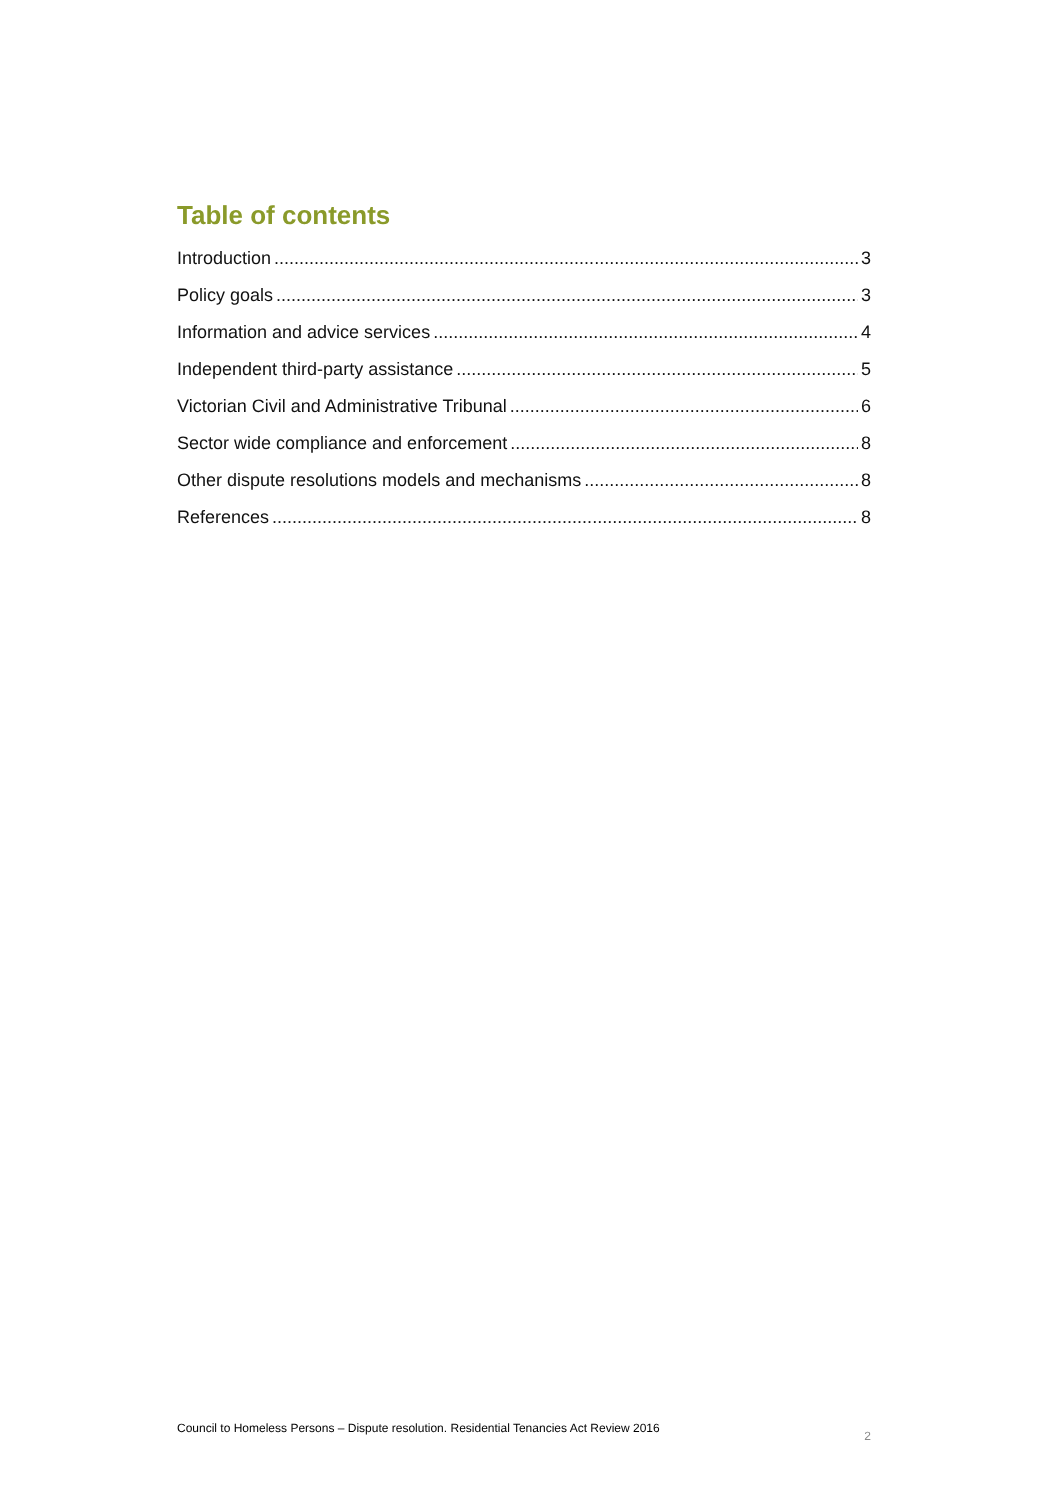Table of contents
Introduction 3
Policy goals 3
Information and advice services 4
Independent third-party assistance 5
Victorian Civil and Administrative Tribunal 6
Sector wide compliance and enforcement 8
Other dispute resolutions models and mechanisms 8
References 8
Council to Homeless Persons – Dispute resolution. Residential Tenancies Act Review 2016 2